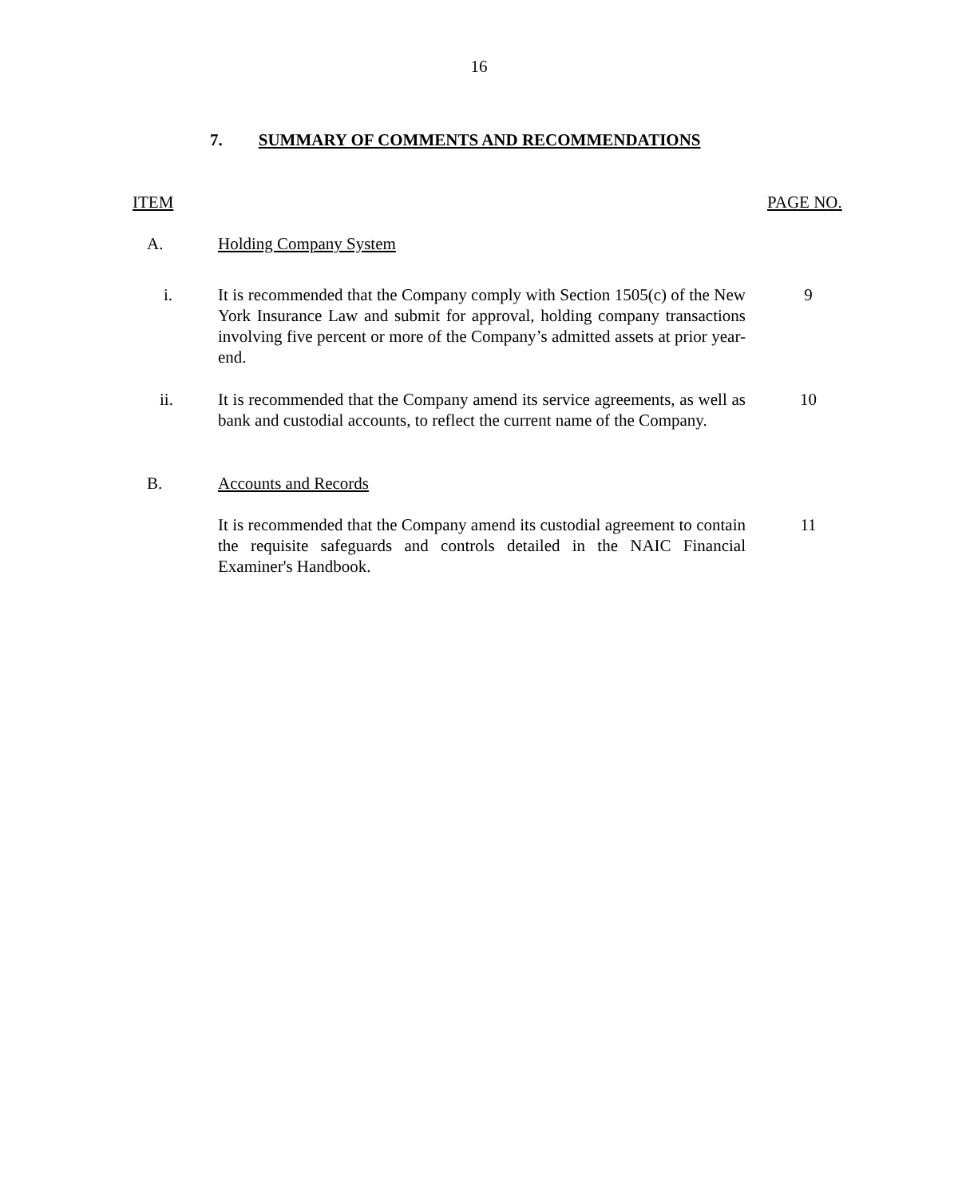16
7. SUMMARY OF COMMENTS AND RECOMMENDATIONS
ITEM PAGE NO.
A. Holding Company System
i.
It is recommended that the Company comply with Section 1505(c) of the New York Insurance Law and submit for approval, holding company transactions involving five percent or more of the Company’s admitted assets at prior year-end.
9
ii.
It is recommended that the Company amend its service agreements, as well as bank and custodial accounts, to reflect the current name of the Company.
10
B. Accounts and Records
It is recommended that the Company amend its custodial agreement to contain the requisite safeguards and controls detailed in the NAIC Financial Examiner's Handbook.
11